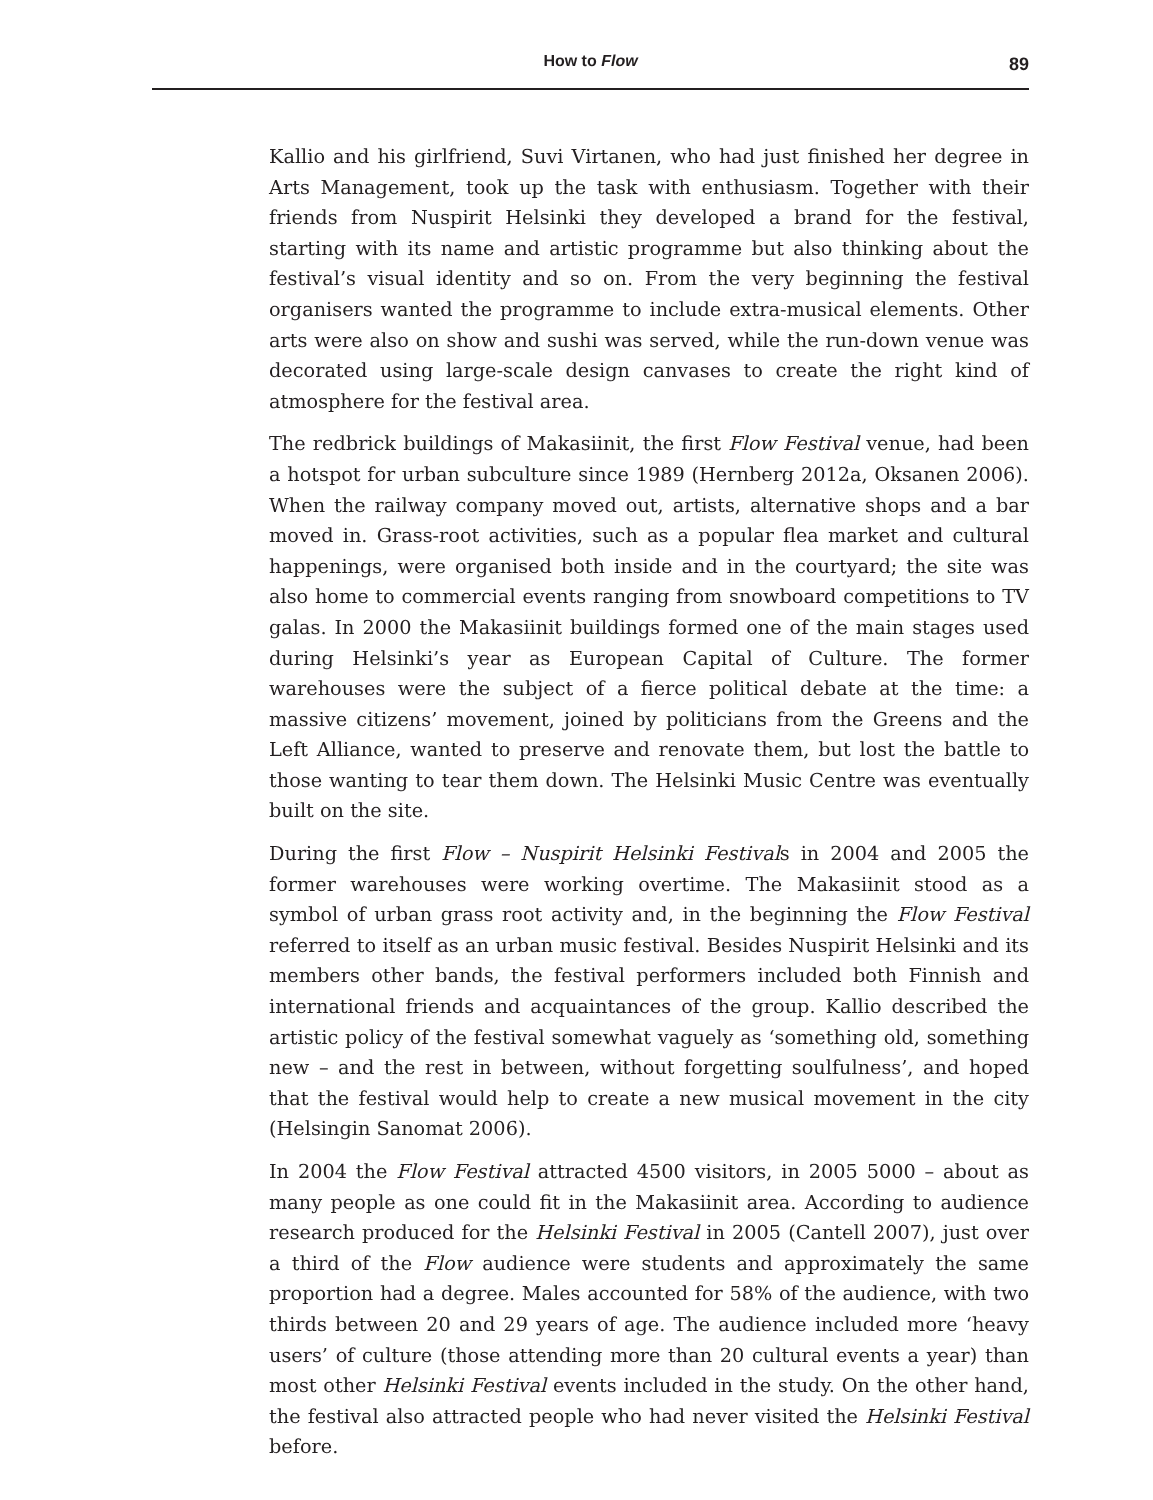How to Flow
89
Kallio and his girlfriend, Suvi Virtanen, who had just finished her degree in Arts Management, took up the task with enthusiasm. Together with their friends from Nuspirit Helsinki they developed a brand for the festival, starting with its name and artistic programme but also thinking about the festival’s visual identity and so on. From the very beginning the festival organisers wanted the programme to include extra-musical elements. Other arts were also on show and sushi was served, while the run-down venue was decorated using large-scale design canvases to create the right kind of atmosphere for the festival area.
The redbrick buildings of Makasiinit, the first Flow Festival venue, had been a hotspot for urban subculture since 1989 (Hernberg 2012a, Oksanen 2006). When the railway company moved out, artists, alternative shops and a bar moved in. Grass-root activities, such as a popular flea market and cultural happenings, were organised both inside and in the courtyard; the site was also home to commercial events ranging from snowboard competitions to TV galas. In 2000 the Makasiinit buildings formed one of the main stages used during Helsinki’s year as European Capital of Culture. The former warehouses were the subject of a fierce political debate at the time: a massive citizens’ movement, joined by politicians from the Greens and the Left Alliance, wanted to preserve and renovate them, but lost the battle to those wanting to tear them down. The Helsinki Music Centre was eventually built on the site.
During the first Flow – Nuspirit Helsinki Festivals in 2004 and 2005 the former warehouses were working overtime. The Makasiinit stood as a symbol of urban grass root activity and, in the beginning the Flow Festival referred to itself as an urban music festival. Besides Nuspirit Helsinki and its members other bands, the festival performers included both Finnish and international friends and acquaintances of the group. Kallio described the artistic policy of the festival somewhat vaguely as ‘something old, something new – and the rest in between, without forgetting soulfulness’, and hoped that the festival would help to create a new musical movement in the city (Helsingin Sanomat 2006).
In 2004 the Flow Festival attracted 4500 visitors, in 2005 5000 – about as many people as one could fit in the Makasiinit area. According to audience research produced for the Helsinki Festival in 2005 (Cantell 2007), just over a third of the Flow audience were students and approximately the same proportion had a degree. Males accounted for 58% of the audience, with two thirds between 20 and 29 years of age. The audience included more ‘heavy users’ of culture (those attending more than 20 cultural events a year) than most other Helsinki Festival events included in the study. On the other hand, the festival also attracted people who had never visited the Helsinki Festival before.